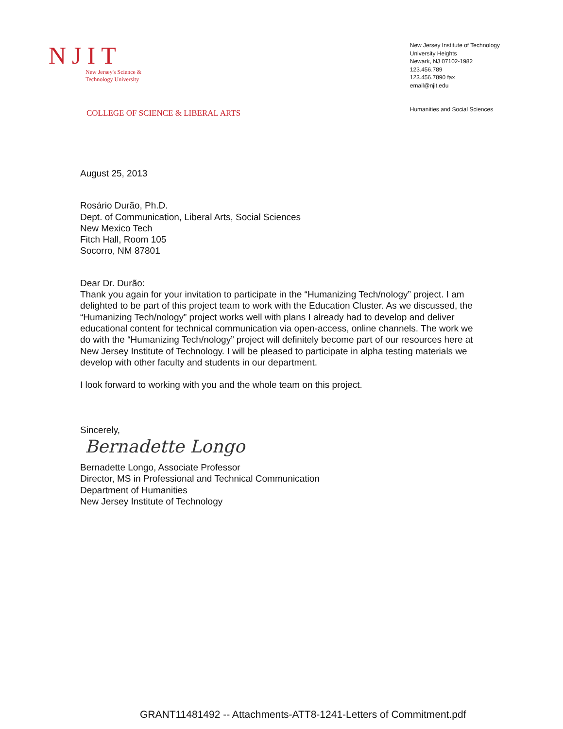NJIT
New Jersey's Science &
Technology University
COLLEGE OF SCIENCE & LIBERAL ARTS
New Jersey Institute of Technology
University Heights
Newark, NJ 07102-1982
123.456.789
123.456.7890 fax
email@njit.edu
Humanities and Social Sciences
August 25, 2013
Rosário Durão, Ph.D.
Dept. of Communication, Liberal Arts, Social Sciences
New Mexico Tech
Fitch Hall, Room 105
Socorro, NM 87801
Dear Dr. Durão:
Thank you again for your invitation to participate in the “Humanizing Tech/nology” project. I am delighted to be part of this project team to work with the Education Cluster. As we discussed, the “Humanizing Tech/nology” project works well with plans I already had to develop and deliver educational content for technical communication via open-access, online channels. The work we do with the “Humanizing Tech/nology” project will definitely become part of our resources here at New Jersey Institute of Technology. I will be pleased to participate in alpha testing materials we develop with other faculty and students in our department.
I look forward to working with you and the whole team on this project.
Sincerely,
Bernadette Longo
Bernadette Longo, Associate Professor
Director, MS in Professional and Technical Communication
Department of Humanities
New Jersey Institute of Technology
GRANT11481492 -- Attachments-ATT8-1241-Letters of Commitment.pdf